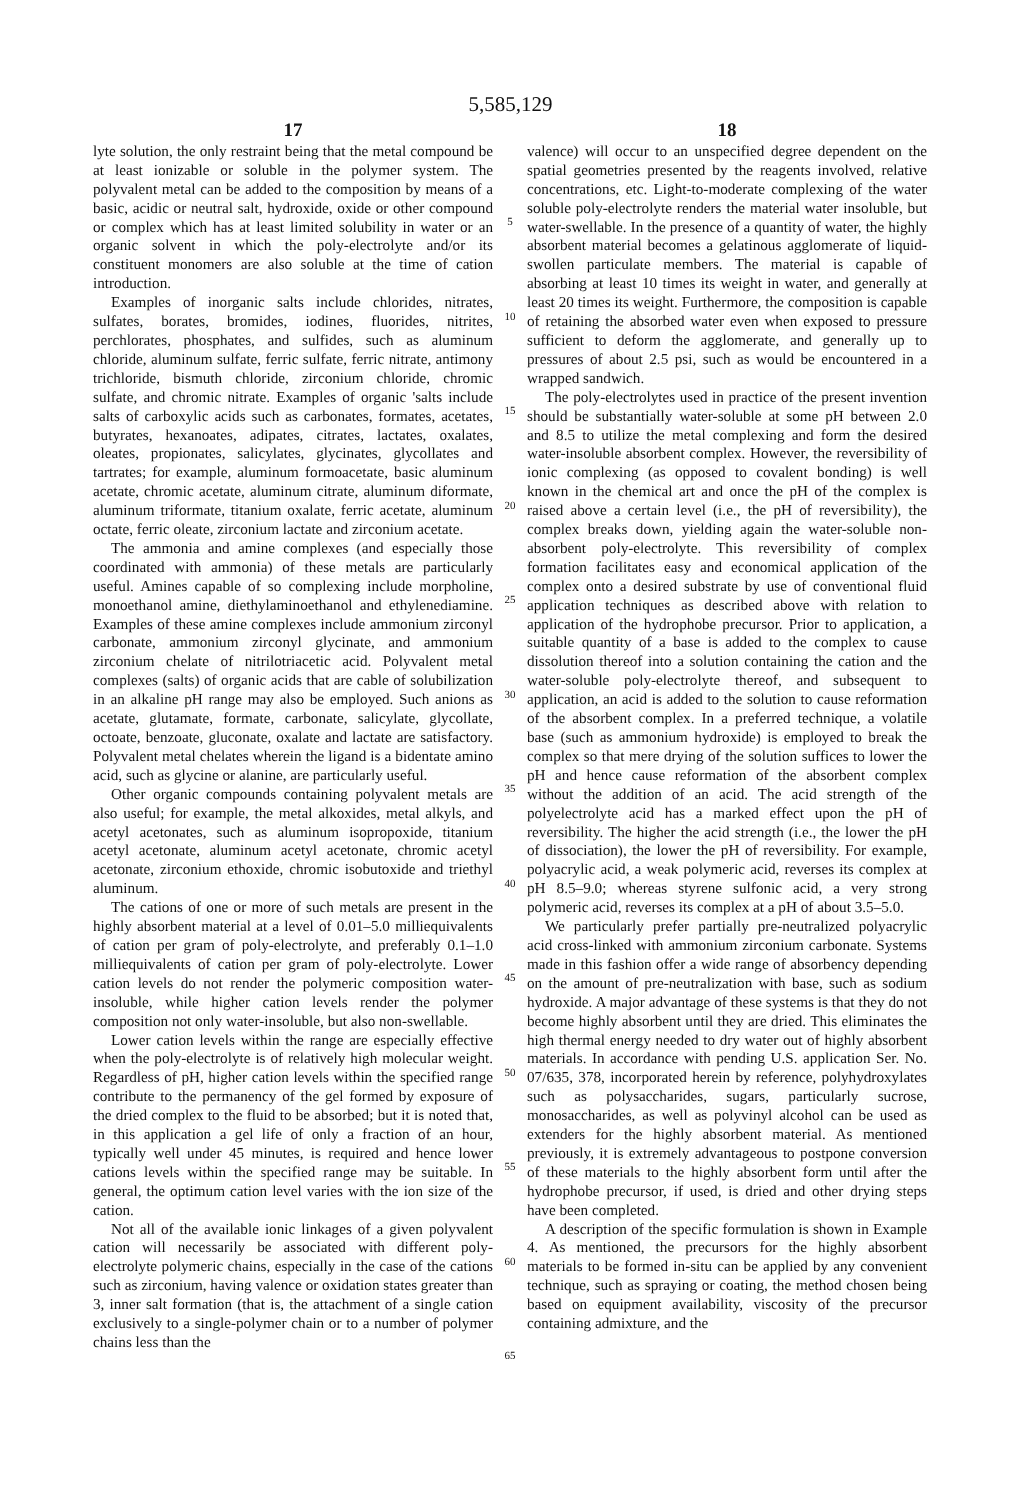5,585,129
17
lyte solution, the only restraint being that the metal compound be at least ionizable or soluble in the polymer system. The polyvalent metal can be added to the composition by means of a basic, acidic or neutral salt, hydroxide, oxide or other compound or complex which has at least limited solubility in water or an organic solvent in which the poly-electrolyte and/or its constituent monomers are also soluble at the time of cation introduction.
Examples of inorganic salts include chlorides, nitrates, sulfates, borates, bromides, iodines, fluorides, nitrites, perchlorates, phosphates, and sulfides, such as aluminum chloride, aluminum sulfate, ferric sulfate, ferric nitrate, antimony trichloride, bismuth chloride, zirconium chloride, chromic sulfate, and chromic nitrate. Examples of organic 'salts include salts of carboxylic acids such as carbonates, formates, acetates, butyrates, hexanoates, adipates, citrates, lactates, oxalates, oleates, propionates, salicylates, glycinates, glycollates and tartrates; for example, aluminum formoacetate, basic aluminum acetate, chromic acetate, aluminum citrate, aluminum diformate, aluminum triformate, titanium oxalate, ferric acetate, aluminum octate, ferric oleate, zirconium lactate and zirconium acetate.
The ammonia and amine complexes (and especially those coordinated with ammonia) of these metals are particularly useful. Amines capable of so complexing include morpholine, monoethanol amine, diethylaminoethanol and ethylenediamine. Examples of these amine complexes include ammonium zirconyl carbonate, ammonium zirconyl glycinate, and ammonium zirconium chelate of nitrilotriacetic acid. Polyvalent metal complexes (salts) of organic acids that are cable of solubilization in an alkaline pH range may also be employed. Such anions as acetate, glutamate, formate, carbonate, salicylate, glycollate, octoate, benzoate, gluconate, oxalate and lactate are satisfactory. Polyvalent metal chelates wherein the ligand is a bidentate amino acid, such as glycine or alanine, are particularly useful.
Other organic compounds containing polyvalent metals are also useful; for example, the metal alkoxides, metal alkyls, and acetyl acetonates, such as aluminum isopropoxide, titanium acetyl acetonate, aluminum acetyl acetonate, chromic acetyl acetonate, zirconium ethoxide, chromic isobutoxide and triethyl aluminum.
The cations of one or more of such metals are present in the highly absorbent material at a level of 0.01–5.0 milliequivalents of cation per gram of poly-electrolyte, and preferably 0.1–1.0 milliequivalents of cation per gram of poly-electrolyte. Lower cation levels do not render the polymeric composition water-insoluble, while higher cation levels render the polymer composition not only water-insoluble, but also non-swellable.
Lower cation levels within the range are especially effective when the poly-electrolyte is of relatively high molecular weight. Regardless of pH, higher cation levels within the specified range contribute to the permanency of the gel formed by exposure of the dried complex to the fluid to be absorbed; but it is noted that, in this application a gel life of only a fraction of an hour, typically well under 45 minutes, is required and hence lower cations levels within the specified range may be suitable. In general, the optimum cation level varies with the ion size of the cation.
Not all of the available ionic linkages of a given polyvalent cation will necessarily be associated with different poly-electrolyte polymeric chains, especially in the case of the cations such as zirconium, having valence or oxidation states greater than 3, inner salt formation (that is, the attachment of a single cation exclusively to a single-polymer chain or to a number of polymer chains less than the
5
10
15
20
25
30
35
40
45
50
55
60
65
18
valence) will occur to an unspecified degree dependent on the spatial geometries presented by the reagents involved, relative concentrations, etc. Light-to-moderate complexing of the water soluble poly-electrolyte renders the material water insoluble, but water-swellable. In the presence of a quantity of water, the highly absorbent material becomes a gelatinous agglomerate of liquid-swollen particulate members. The material is capable of absorbing at least 10 times its weight in water, and generally at least 20 times its weight. Furthermore, the composition is capable of retaining the absorbed water even when exposed to pressure sufficient to deform the agglomerate, and generally up to pressures of about 2.5 psi, such as would be encountered in a wrapped sandwich.
The poly-electrolytes used in practice of the present invention should be substantially water-soluble at some pH between 2.0 and 8.5 to utilize the metal complexing and form the desired water-insoluble absorbent complex. However, the reversibility of ionic complexing (as opposed to covalent bonding) is well known in the chemical art and once the pH of the complex is raised above a certain level (i.e., the pH of reversibility), the complex breaks down, yielding again the water-soluble non-absorbent poly-electrolyte. This reversibility of complex formation facilitates easy and economical application of the complex onto a desired substrate by use of conventional fluid application techniques as described above with relation to application of the hydrophobe precursor. Prior to application, a suitable quantity of a base is added to the complex to cause dissolution thereof into a solution containing the cation and the water-soluble poly-electrolyte thereof, and subsequent to application, an acid is added to the solution to cause reformation of the absorbent complex. In a preferred technique, a volatile base (such as ammonium hydroxide) is employed to break the complex so that mere drying of the solution suffices to lower the pH and hence cause reformation of the absorbent complex without the addition of an acid. The acid strength of the polyelectrolyte acid has a marked effect upon the pH of reversibility. The higher the acid strength (i.e., the lower the pH of dissociation), the lower the pH of reversibility. For example, polyacrylic acid, a weak polymeric acid, reverses its complex at pH 8.5–9.0; whereas styrene sulfonic acid, a very strong polymeric acid, reverses its complex at a pH of about 3.5–5.0.
We particularly prefer partially pre-neutralized polyacrylic acid cross-linked with ammonium zirconium carbonate. Systems made in this fashion offer a wide range of absorbency depending on the amount of pre-neutralization with base, such as sodium hydroxide. A major advantage of these systems is that they do not become highly absorbent until they are dried. This eliminates the high thermal energy needed to dry water out of highly absorbent materials. In accordance with pending U.S. application Ser. No. 07/635, 378, incorporated herein by reference, polyhydroxylates such as polysaccharides, sugars, particularly sucrose, monosaccharides, as well as polyvinyl alcohol can be used as extenders for the highly absorbent material. As mentioned previously, it is extremely advantageous to postpone conversion of these materials to the highly absorbent form until after the hydrophobe precursor, if used, is dried and other drying steps have been completed.
A description of the specific formulation is shown in Example 4. As mentioned, the precursors for the highly absorbent materials to be formed in-situ can be applied by any convenient technique, such as spraying or coating, the method chosen being based on equipment availability, viscosity of the precursor containing admixture, and the